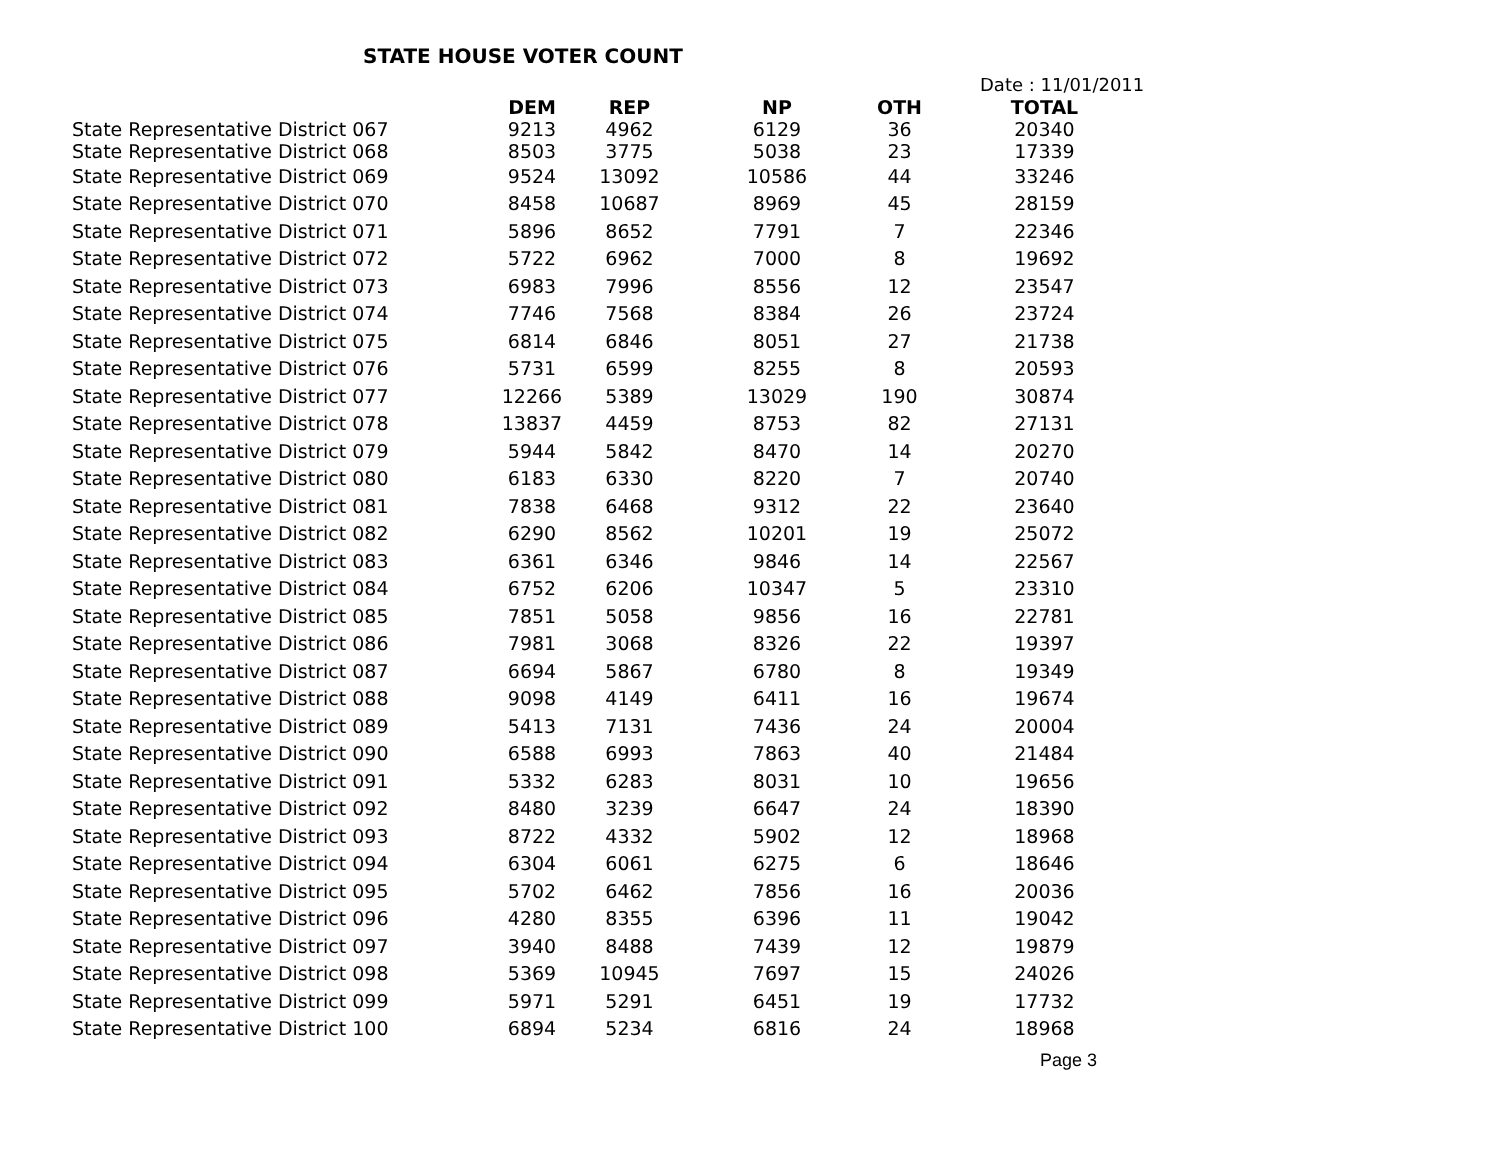STATE HOUSE VOTER COUNT
Date : 11/01/2011
| | DEM | REP | NP | OTH | TOTAL |
| --- | --- | --- | --- | --- | --- |
| State Representative District 067 | 9213 | 4962 | 6129 | 36 | 20340 |
| State Representative District 068 | 8503 | 3775 | 5038 | 23 | 17339 |
| State Representative District 069 | 9524 | 13092 | 10586 | 44 | 33246 |
| State Representative District 070 | 8458 | 10687 | 8969 | 45 | 28159 |
| State Representative District 071 | 5896 | 8652 | 7791 | 7 | 22346 |
| State Representative District 072 | 5722 | 6962 | 7000 | 8 | 19692 |
| State Representative District 073 | 6983 | 7996 | 8556 | 12 | 23547 |
| State Representative District 074 | 7746 | 7568 | 8384 | 26 | 23724 |
| State Representative District 075 | 6814 | 6846 | 8051 | 27 | 21738 |
| State Representative District 076 | 5731 | 6599 | 8255 | 8 | 20593 |
| State Representative District 077 | 12266 | 5389 | 13029 | 190 | 30874 |
| State Representative District 078 | 13837 | 4459 | 8753 | 82 | 27131 |
| State Representative District 079 | 5944 | 5842 | 8470 | 14 | 20270 |
| State Representative District 080 | 6183 | 6330 | 8220 | 7 | 20740 |
| State Representative District 081 | 7838 | 6468 | 9312 | 22 | 23640 |
| State Representative District 082 | 6290 | 8562 | 10201 | 19 | 25072 |
| State Representative District 083 | 6361 | 6346 | 9846 | 14 | 22567 |
| State Representative District 084 | 6752 | 6206 | 10347 | 5 | 23310 |
| State Representative District 085 | 7851 | 5058 | 9856 | 16 | 22781 |
| State Representative District 086 | 7981 | 3068 | 8326 | 22 | 19397 |
| State Representative District 087 | 6694 | 5867 | 6780 | 8 | 19349 |
| State Representative District 088 | 9098 | 4149 | 6411 | 16 | 19674 |
| State Representative District 089 | 5413 | 7131 | 7436 | 24 | 20004 |
| State Representative District 090 | 6588 | 6993 | 7863 | 40 | 21484 |
| State Representative District 091 | 5332 | 6283 | 8031 | 10 | 19656 |
| State Representative District 092 | 8480 | 3239 | 6647 | 24 | 18390 |
| State Representative District 093 | 8722 | 4332 | 5902 | 12 | 18968 |
| State Representative District 094 | 6304 | 6061 | 6275 | 6 | 18646 |
| State Representative District 095 | 5702 | 6462 | 7856 | 16 | 20036 |
| State Representative District 096 | 4280 | 8355 | 6396 | 11 | 19042 |
| State Representative District 097 | 3940 | 8488 | 7439 | 12 | 19879 |
| State Representative District 098 | 5369 | 10945 | 7697 | 15 | 24026 |
| State Representative District 099 | 5971 | 5291 | 6451 | 19 | 17732 |
| State Representative District 100 | 6894 | 5234 | 6816 | 24 | 18968 |
Page 3